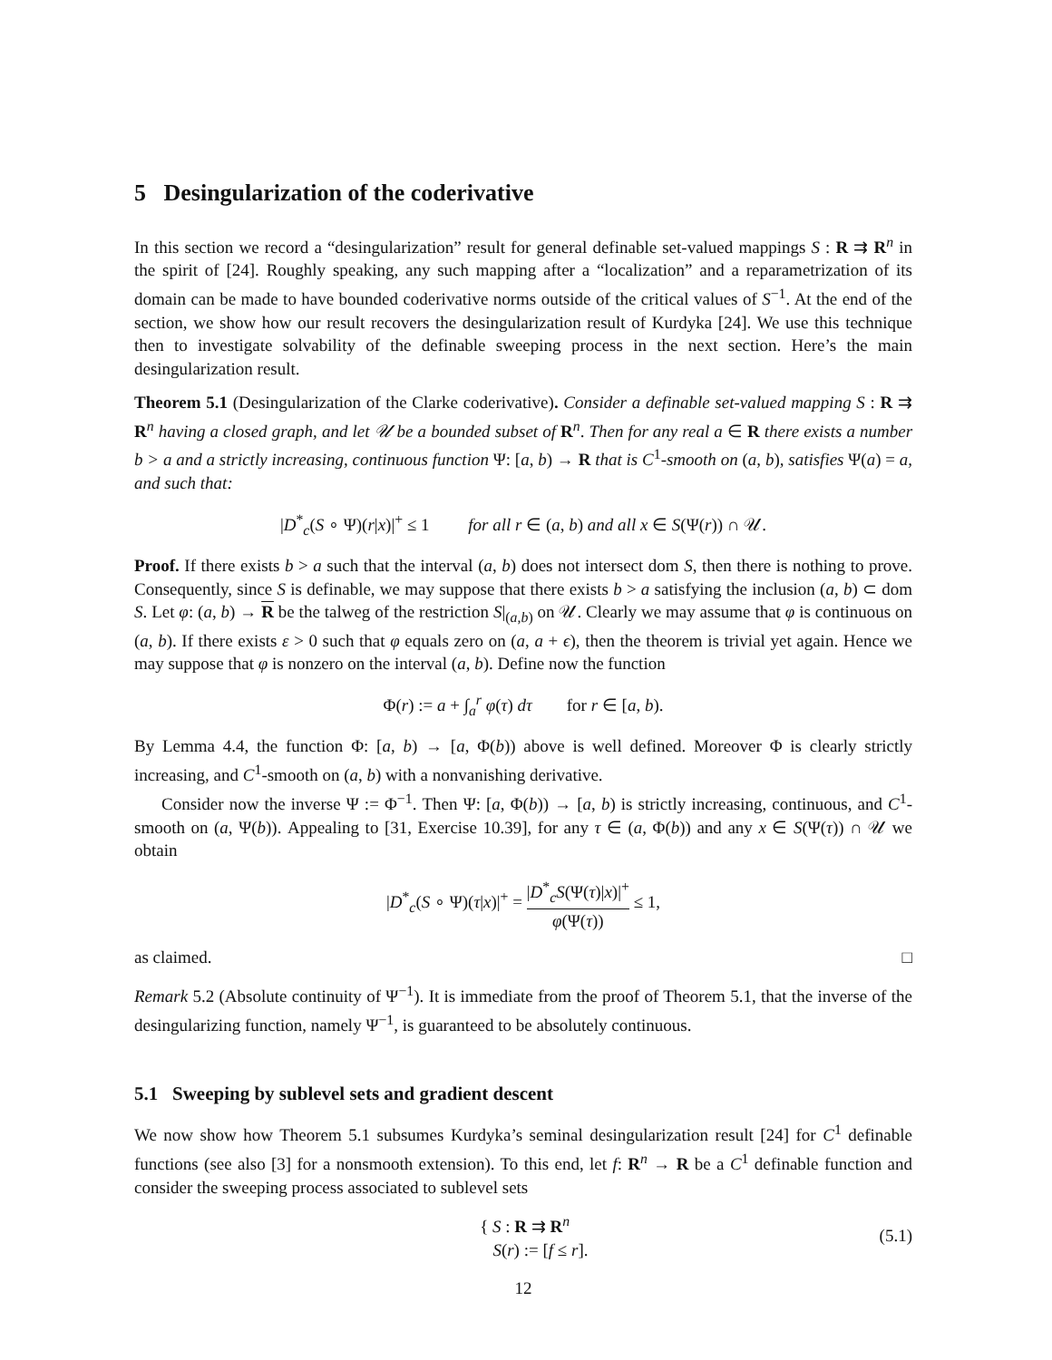5 Desingularization of the coderivative
In this section we record a “desingularization” result for general definable set-valued mappings S : R ⇉ R<sup>n</sup> in the spirit of [24]. Roughly speaking, any such mapping after a “localization” and a reparametrization of its domain can be made to have bounded coderivative norms outside of the critical values of S<sup>−1</sup>. At the end of the section, we show how our result recovers the desingularization result of Kurdyka [24]. We use this technique then to investigate solvability of the definable sweeping process in the next section. Here’s the main desingularization result.
Theorem 5.1 (Desingularization of the Clarke coderivative). Consider a definable set-valued mapping S : R ⇉ R<sup>n</sup> having a closed graph, and let 𝒰 be a bounded subset of R<sup>n</sup>. Then for any real a ∈ R there exists a number b > a and a strictly increasing, continuous function Ψ: [a, b) → R that is C<sup>1</sup>-smooth on (a, b), satisfies Ψ(a) = a, and such that:
|D<sup>*</sup><sub>c</sub>(S ∘ Ψ)(r|x)|<sup>+</sup> ≤ 1 for all r ∈ (a, b) and all x ∈ S(Ψ(r)) ∩ 𝒰.
Proof. If there exists b > a such that the interval (a, b) does not intersect dom S, then there is nothing to prove. Consequently, since S is definable, we may suppose that there exists b > a satisfying the inclusion (a, b) ⊂ dom S. Let φ: (a, b) → R be the talweg of the restriction S|<sub>(a,b)</sub> on 𝒰. Clearly we may assume that φ is continuous on (a, b). If there exists ε > 0 such that φ equals zero on (a, a + ϵ), then the theorem is trivial yet again. Hence we may suppose that φ is nonzero on the interval (a, b). Define now the function
Φ(r) := a + ∫<sub>a</sub><sup>r</sup> φ(τ) dτ for r ∈ [a, b).
By Lemma 4.4, the function Φ: [a, b) → [a, Φ(b)) above is well defined. Moreover Φ is clearly strictly increasing, and C<sup>1</sup>-smooth on (a, b) with a nonvanishing derivative.
Consider now the inverse Ψ := Φ<sup>−1</sup>. Then Ψ: [a, Φ(b)) → [a, b) is strictly increasing, continuous, and C<sup>1</sup>-smooth on (a, Ψ(b)). Appealing to [31, Exercise 10.39], for any τ ∈ (a, Φ(b)) and any x ∈ S(Ψ(τ)) ∩ 𝒰 we obtain
|D<sup>*</sup><sub>c</sub>(S ∘ Ψ)(τ|x)|<sup>+</sup> = |D<sup>*</sup><sub>c</sub>S(Ψ(τ)|x)|<sup>+</sup> φ(Ψ(τ)) ≤ 1,
as claimed. □
Remark 5.2 (Absolute continuity of Ψ<sup>−1</sup>). It is immediate from the proof of Theorem 5.1, that the inverse of the desingularizing function, namely Ψ<sup>−1</sup>, is guaranteed to be absolutely continuous.
5.1 Sweeping by sublevel sets and gradient descent
We now show how Theorem 5.1 subsumes Kurdyka’s seminal desingularization result [24] for C<sup>1</sup> definable functions (see also [3] for a nonsmooth extension). To this end, let f: R<sup>n</sup> → R be a C<sup>1</sup> definable function and consider the sweeping process associated to sublevel sets
{ S : R ⇉ R<sup>n</sup>
S(r) := [f ≤ r]. (5.1)
12